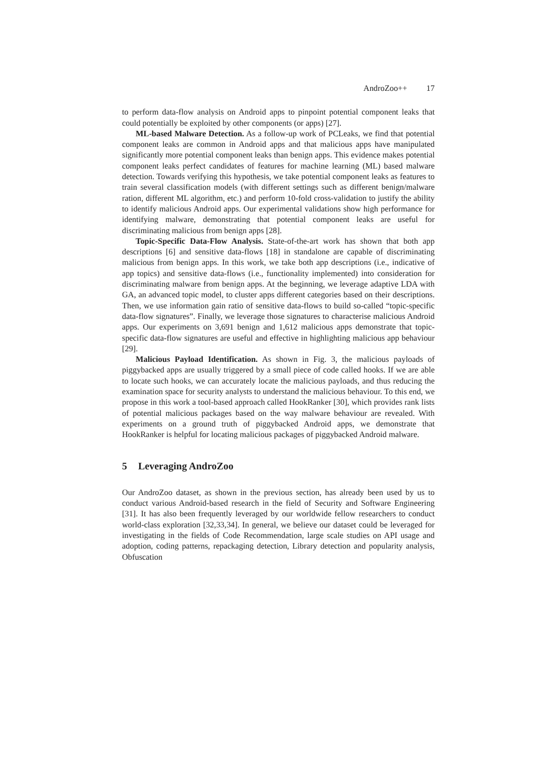AndroZoo++ 17
to perform data-flow analysis on Android apps to pinpoint potential component leaks that could potentially be exploited by other components (or apps) [27].
ML-based Malware Detection. As a follow-up work of PCLeaks, we find that potential component leaks are common in Android apps and that malicious apps have manipulated significantly more potential component leaks than benign apps. This evidence makes potential component leaks perfect candidates of features for machine learning (ML) based malware detection. Towards verifying this hypothesis, we take potential component leaks as features to train several classification models (with different settings such as different benign/malware ration, different ML algorithm, etc.) and perform 10-fold cross-validation to justify the ability to identify malicious Android apps. Our experimental validations show high performance for identifying malware, demonstrating that potential component leaks are useful for discriminating malicious from benign apps [28].
Topic-Specific Data-Flow Analysis. State-of-the-art work has shown that both app descriptions [6] and sensitive data-flows [18] in standalone are capable of discriminating malicious from benign apps. In this work, we take both app descriptions (i.e., indicative of app topics) and sensitive data-flows (i.e., functionality implemented) into consideration for discriminating malware from benign apps. At the beginning, we leverage adaptive LDA with GA, an advanced topic model, to cluster apps different categories based on their descriptions. Then, we use information gain ratio of sensitive data-flows to build so-called “topic-specific data-flow signatures”. Finally, we leverage those signatures to characterise malicious Android apps. Our experiments on 3,691 benign and 1,612 malicious apps demonstrate that topic-specific data-flow signatures are useful and effective in highlighting malicious app behaviour [29].
Malicious Payload Identification. As shown in Fig. 3, the malicious payloads of piggybacked apps are usually triggered by a small piece of code called hooks. If we are able to locate such hooks, we can accurately locate the malicious payloads, and thus reducing the examination space for security analysts to understand the malicious behaviour. To this end, we propose in this work a tool-based approach called HookRanker [30], which provides rank lists of potential malicious packages based on the way malware behaviour are revealed. With experiments on a ground truth of piggybacked Android apps, we demonstrate that HookRanker is helpful for locating malicious packages of piggybacked Android malware.
5 Leveraging AndroZoo
Our AndroZoo dataset, as shown in the previous section, has already been used by us to conduct various Android-based research in the field of Security and Software Engineering [31]. It has also been frequently leveraged by our worldwide fellow researchers to conduct world-class exploration [32,33,34]. In general, we believe our dataset could be leveraged for investigating in the fields of Code Recommendation, large scale studies on API usage and adoption, coding patterns, repackaging detection, Library detection and popularity analysis, Obfuscation